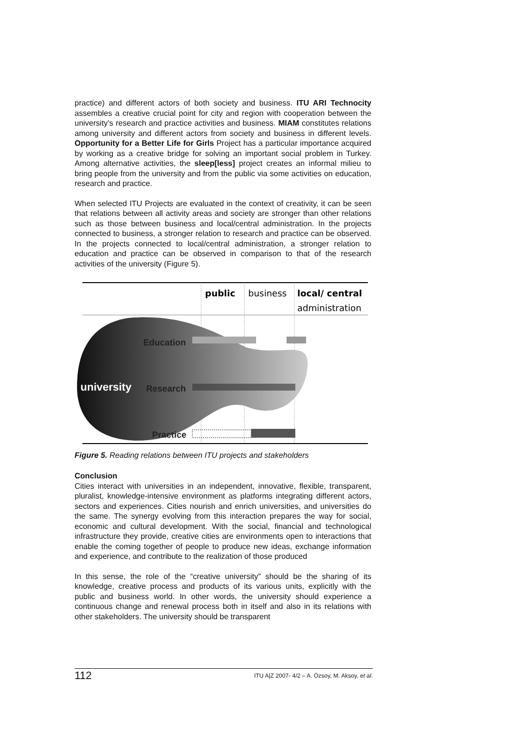practice) and different actors of both society and business. ITU ARI Technocity assembles a creative crucial point for city and region with cooperation between the university’s research and practice activities and business. MIAM constitutes relations among university and different actors from society and business in different levels. Opportunity for a Better Life for Girls Project has a particular importance acquired by working as a creative bridge for solving an important social problem in Turkey. Among alternative activities, the sleep[less] project creates an informal milieu to bring people from the university and from the public via some activities on education, research and practice.
When selected ITU Projects are evaluated in the context of creativity, it can be seen that relations between all activity areas and society are stronger than other relations such as those between business and local/central administration. In the projects connected to business, a stronger relation to research and practice can be observed. In the projects connected to local/central administration, a stronger relation to education and practice can be observed in comparison to that of the research activities of the university (Figure 5).
public
business
local/ central
administration
Education
university
Research
Practice
Figure 5. Reading relations between ITU projects and stakeholders
Conclusion
Cities interact with universities in an independent, innovative, flexible, transparent, pluralist, knowledge-intensive environment as platforms integrating different actors, sectors and experiences. Cities nourish and enrich universities, and universities do the same. The synergy evolving from this interaction prepares the way for social, economic and cultural development. With the social, financial and technological infrastructure they provide, creative cities are environments open to interactions that enable the coming together of people to produce new ideas, exchange information and experience, and contribute to the realization of those produced
In this sense, the role of the “creative university” should be the sharing of its knowledge, creative process and products of its various units, explicitly with the public and business world. In other words, the university should experience a continuous change and renewal process both in itself and also in its relations with other stakeholders. The university should be transparent
112 ITU A|Z 2007- 4/2 – A. Özsoy, M. Aksoy, et al.